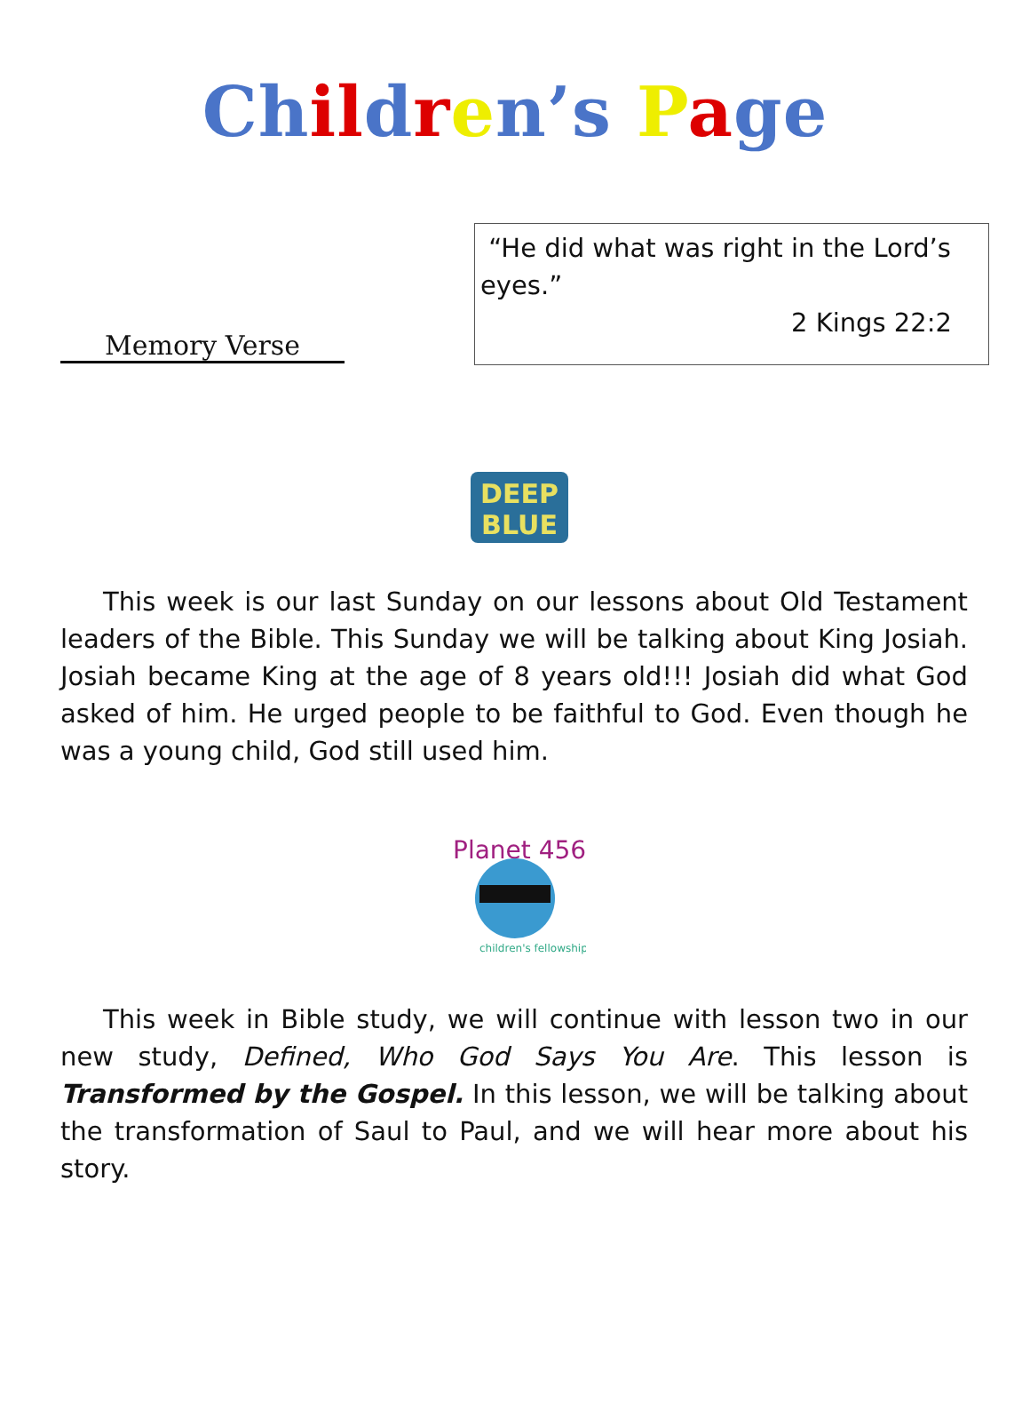Ch il dren’s Page
Memory Verse
“He did what was right in the Lord’s eyes.”
2 Kings 22:2
DEEP
BLUE
This week is our last Sunday on our lessons about Old Testament leaders of the Bible. This Sunday we will be talking about King Josiah. Josiah became King at the age of 8 years old!!! Josiah did what God asked of him. He urged people to be faithful to God. Even though he was a young child, God still used him.
Planet 456
children's fellowship
This week in Bible study, we will continue with lesson two in our new study, Defined, Who God Says You Are. This lesson is Transformed by the Gospel. In this lesson, we will be talking about the transformation of Saul to Paul, and we will hear more about his story.